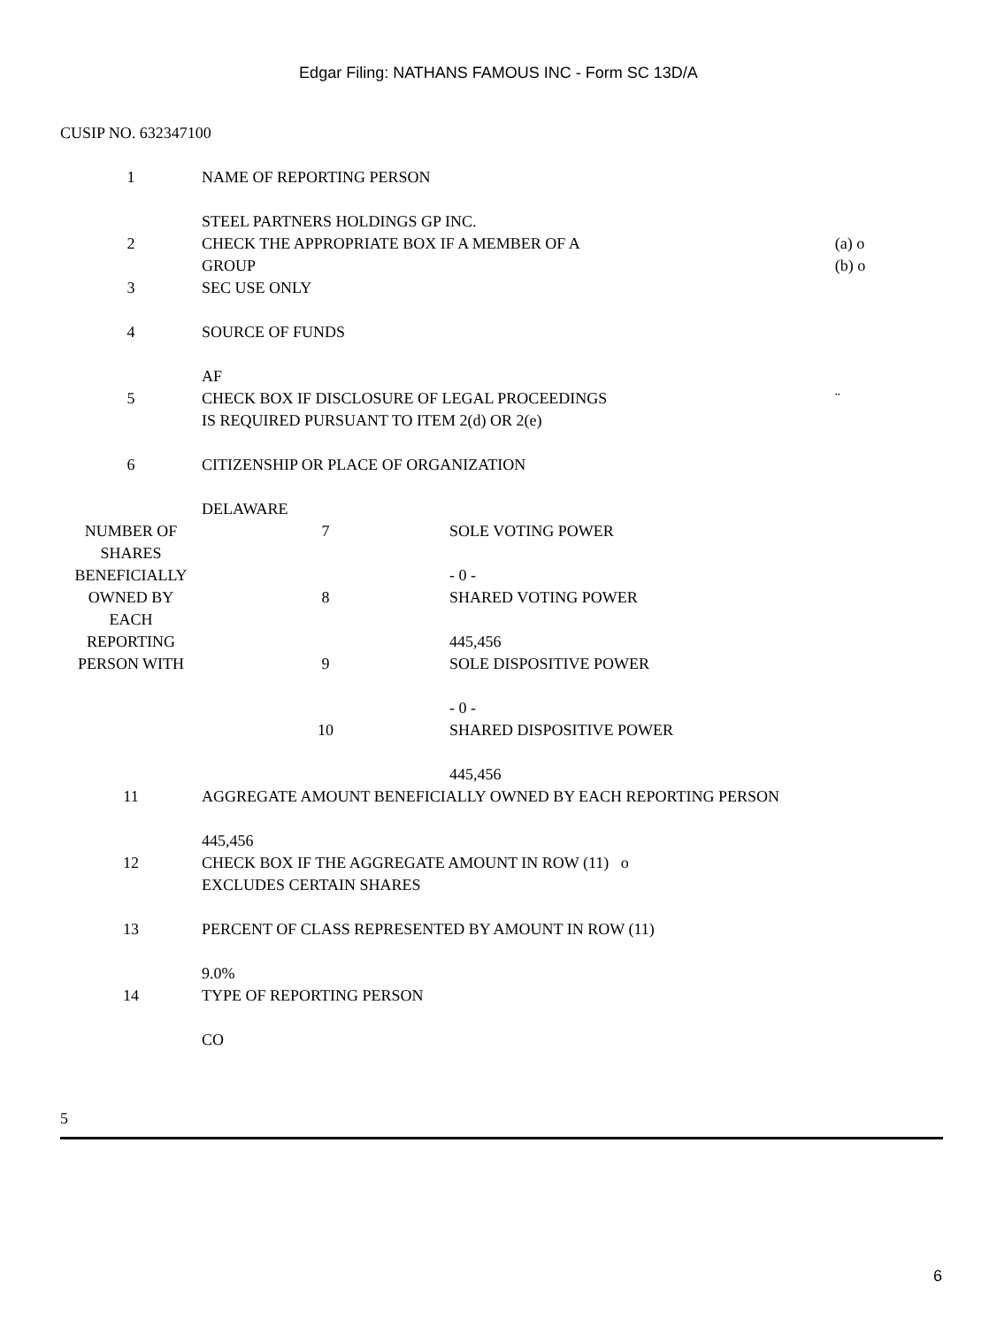Edgar Filing: NATHANS FAMOUS INC - Form SC 13D/A
CUSIP NO. 632347100
| 1 | NAME OF REPORTING PERSON STEEL PARTNERS HOLDINGS GP INC. | | |
| 2 | CHECK THE APPROPRIATE BOX IF A MEMBER OF A GROUP | | (a) o (b) o |
| 3 | SEC USE ONLY | | |
| 4 | SOURCE OF FUNDS AF | | |
| 5 | CHECK BOX IF DISCLOSURE OF LEGAL PROCEEDINGS IS REQUIRED PURSUANT TO ITEM 2(d) OR 2(e) | | ¨ |
| 6 | CITIZENSHIP OR PLACE OF ORGANIZATION DELAWARE | | |
| NUMBER OF SHARES BENEFICIALLY OWNED BY EACH REPORTING PERSON WITH | 7 | SOLE VOTING POWER - 0 - | |
| | 8 | SHARED VOTING POWER 445,456 | |
| | 9 | SOLE DISPOSITIVE POWER - 0 - | |
| | 10 | SHARED DISPOSITIVE POWER 445,456 | |
| 11 | AGGREGATE AMOUNT BENEFICIALLY OWNED BY EACH REPORTING PERSON 445,456 | | |
| 12 | CHECK BOX IF THE AGGREGATE AMOUNT IN ROW (11) o EXCLUDES CERTAIN SHARES | | |
| 13 | PERCENT OF CLASS REPRESENTED BY AMOUNT IN ROW (11) 9.0% | | |
| 14 | TYPE OF REPORTING PERSON CO | | |
5
6